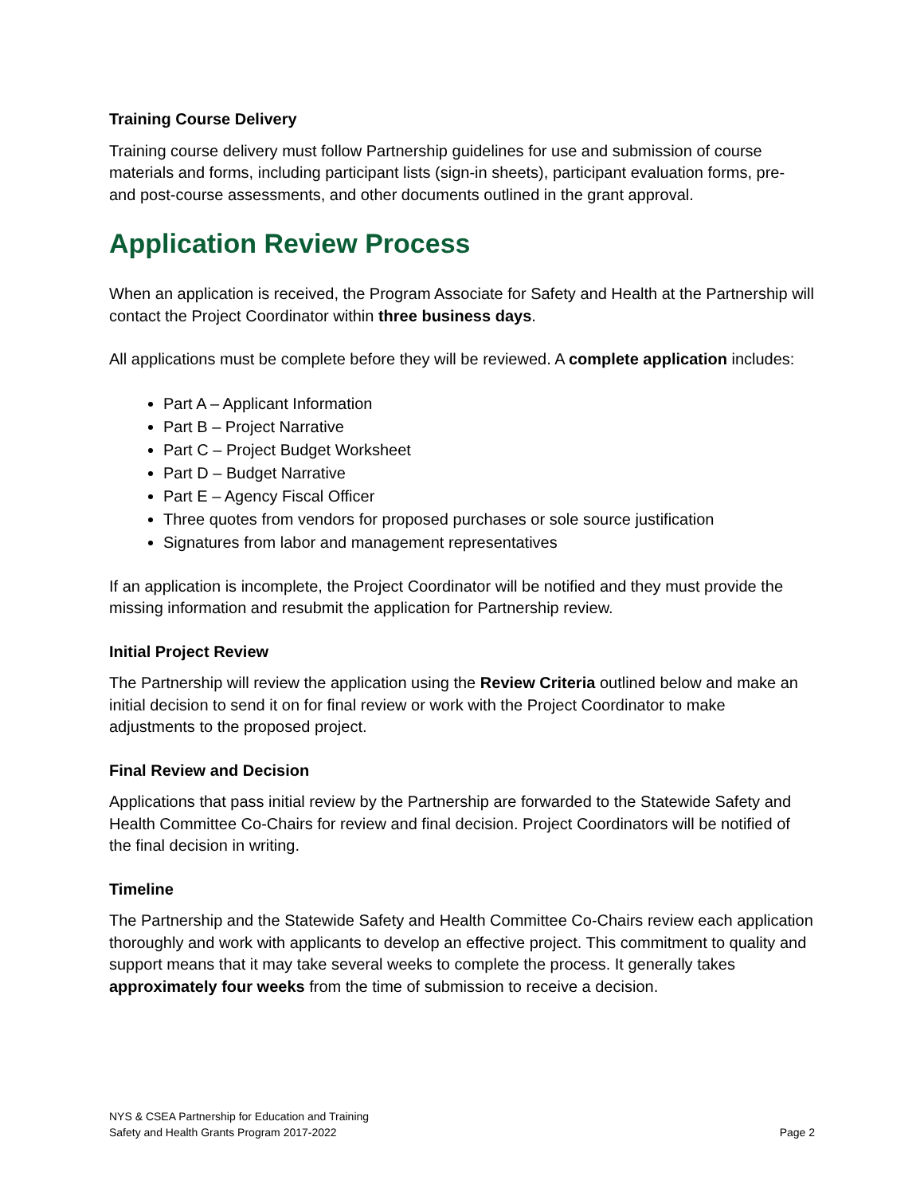Training Course Delivery
Training course delivery must follow Partnership guidelines for use and submission of course materials and forms, including participant lists (sign-in sheets), participant evaluation forms, pre- and post-course assessments, and other documents outlined in the grant approval.
Application Review Process
When an application is received, the Program Associate for Safety and Health at the Partnership will contact the Project Coordinator within three business days.
All applications must be complete before they will be reviewed. A complete application includes:
Part A – Applicant Information
Part B – Project Narrative
Part C – Project Budget Worksheet
Part D – Budget Narrative
Part E – Agency Fiscal Officer
Three quotes from vendors for proposed purchases or sole source justification
Signatures from labor and management representatives
If an application is incomplete, the Project Coordinator will be notified and they must provide the missing information and resubmit the application for Partnership review.
Initial Project Review
The Partnership will review the application using the Review Criteria outlined below and make an initial decision to send it on for final review or work with the Project Coordinator to make adjustments to the proposed project.
Final Review and Decision
Applications that pass initial review by the Partnership are forwarded to the Statewide Safety and Health Committee Co-Chairs for review and final decision. Project Coordinators will be notified of the final decision in writing.
Timeline
The Partnership and the Statewide Safety and Health Committee Co-Chairs review each application thoroughly and work with applicants to develop an effective project. This commitment to quality and support means that it may take several weeks to complete the process. It generally takes approximately four weeks from the time of submission to receive a decision.
NYS & CSEA Partnership for Education and Training
Safety and Health Grants Program 2017-2022
Page 2